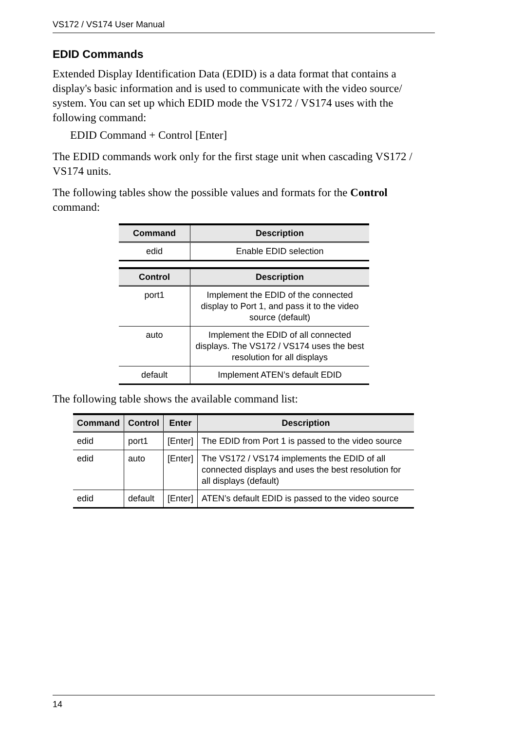VS172 / VS174 User Manual
EDID Commands
Extended Display Identification Data (EDID) is a data format that contains a display's basic information and is used to communicate with the video source/ system. You can set up which EDID mode the VS172 / VS174 uses with the following command:
EDID Command + Control [Enter]
The EDID commands work only for the first stage unit when cascading VS172 / VS174 units.
The following tables show the possible values and formats for the Control command:
| Command | Description |
| --- | --- |
| edid | Enable EDID selection |
| Control | Description |
| --- | --- |
| port1 | Implement the EDID of the connected display to Port 1, and pass it to the video source (default) |
| auto | Implement the EDID of all connected displays. The VS172 / VS174 uses the best resolution for all displays |
| default | Implement ATEN’s default EDID |
The following table shows the available command list:
| Command | Control | Enter | Description |
| --- | --- | --- | --- |
| edid | port1 | [Enter] | The EDID from Port 1 is passed to the video source |
| edid | auto | [Enter] | The VS172 / VS174 implements the EDID of all connected displays and uses the best resolution for all displays (default) |
| edid | default | [Enter] | ATEN’s default EDID is passed to the video source |
14